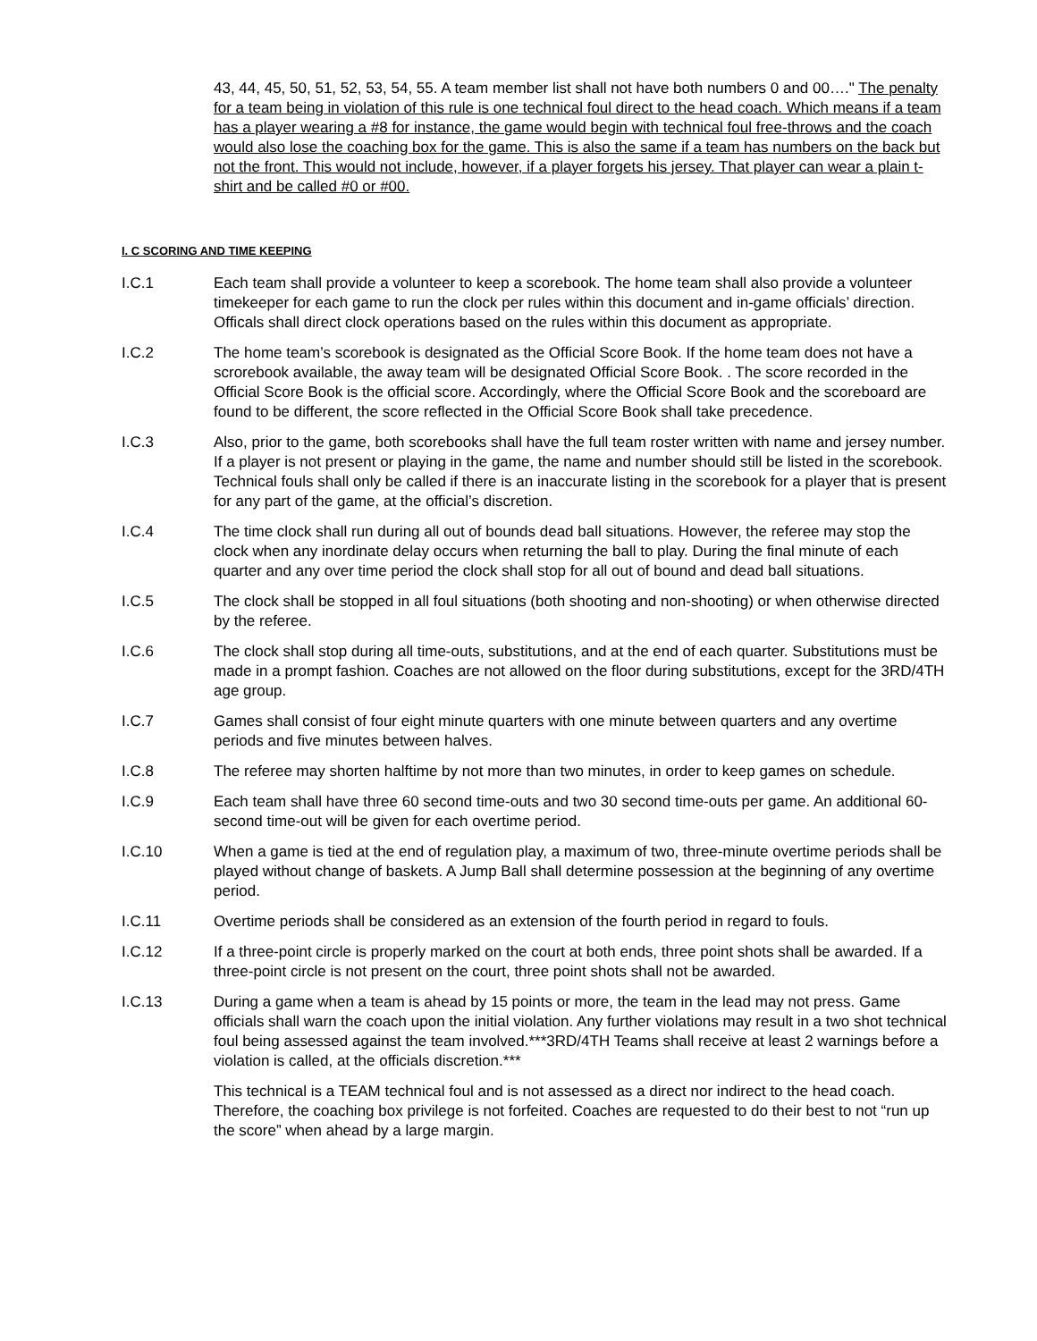43, 44, 45, 50, 51, 52, 53, 54, 55. A team member list shall not have both numbers 0 and 00…." The penalty for a team being in violation of this rule is one technical foul direct to the head coach. Which means if a team has a player wearing a #8 for instance, the game would begin with technical foul free-throws and the coach would also lose the coaching box for the game. This is also the same if a team has numbers on the back but not the front. This would not include, however, if a player forgets his jersey. That player can wear a plain t-shirt and be called #0 or #00.
I. C SCORING AND TIME KEEPING
I.C.1 Each team shall provide a volunteer to keep a scorebook. The home team shall also provide a volunteer timekeeper for each game to run the clock per rules within this document and in-game officials’ direction. Officals shall direct clock operations based on the rules within this document as appropriate.
I.C.2 The home team’s scorebook is designated as the Official Score Book. If the home team does not have a scrorebook available, the away team will be designated Official Score Book. . The score recorded in the Official Score Book is the official score. Accordingly, where the Official Score Book and the scoreboard are found to be different, the score reflected in the Official Score Book shall take precedence.
I.C.3 Also, prior to the game, both scorebooks shall have the full team roster written with name and jersey number. If a player is not present or playing in the game, the name and number should still be listed in the scorebook. Technical fouls shall only be called if there is an inaccurate listing in the scorebook for a player that is present for any part of the game, at the official’s discretion.
I.C.4 The time clock shall run during all out of bounds dead ball situations. However, the referee may stop the clock when any inordinate delay occurs when returning the ball to play. During the final minute of each quarter and any over time period the clock shall stop for all out of bound and dead ball situations.
I.C.5 The clock shall be stopped in all foul situations (both shooting and non-shooting) or when otherwise directed by the referee.
I.C.6 The clock shall stop during all time-outs, substitutions, and at the end of each quarter. Substitutions must be made in a prompt fashion. Coaches are not allowed on the floor during substitutions, except for the 3RD/4TH age group.
I.C.7 Games shall consist of four eight minute quarters with one minute between quarters and any overtime periods and five minutes between halves.
I.C.8 The referee may shorten halftime by not more than two minutes, in order to keep games on schedule.
I.C.9 Each team shall have three 60 second time-outs and two 30 second time-outs per game. An additional 60-second time-out will be given for each overtime period.
I.C.10 When a game is tied at the end of regulation play, a maximum of two, three-minute overtime periods shall be played without change of baskets. A Jump Ball shall determine possession at the beginning of any overtime period.
I.C.11 Overtime periods shall be considered as an extension of the fourth period in regard to fouls.
I.C.12 If a three-point circle is properly marked on the court at both ends, three point shots shall be awarded. If a three-point circle is not present on the court, three point shots shall not be awarded.
I.C.13 During a game when a team is ahead by 15 points or more, the team in the lead may not press. Game officials shall warn the coach upon the initial violation. Any further violations may result in a two shot technical foul being assessed against the team involved.***3RD/4TH Teams shall receive at least 2 warnings before a violation is called, at the officials discretion.***
This technical is a TEAM technical foul and is not assessed as a direct nor indirect to the head coach. Therefore, the coaching box privilege is not forfeited. Coaches are requested to do their best to not “run up the score” when ahead by a large margin.